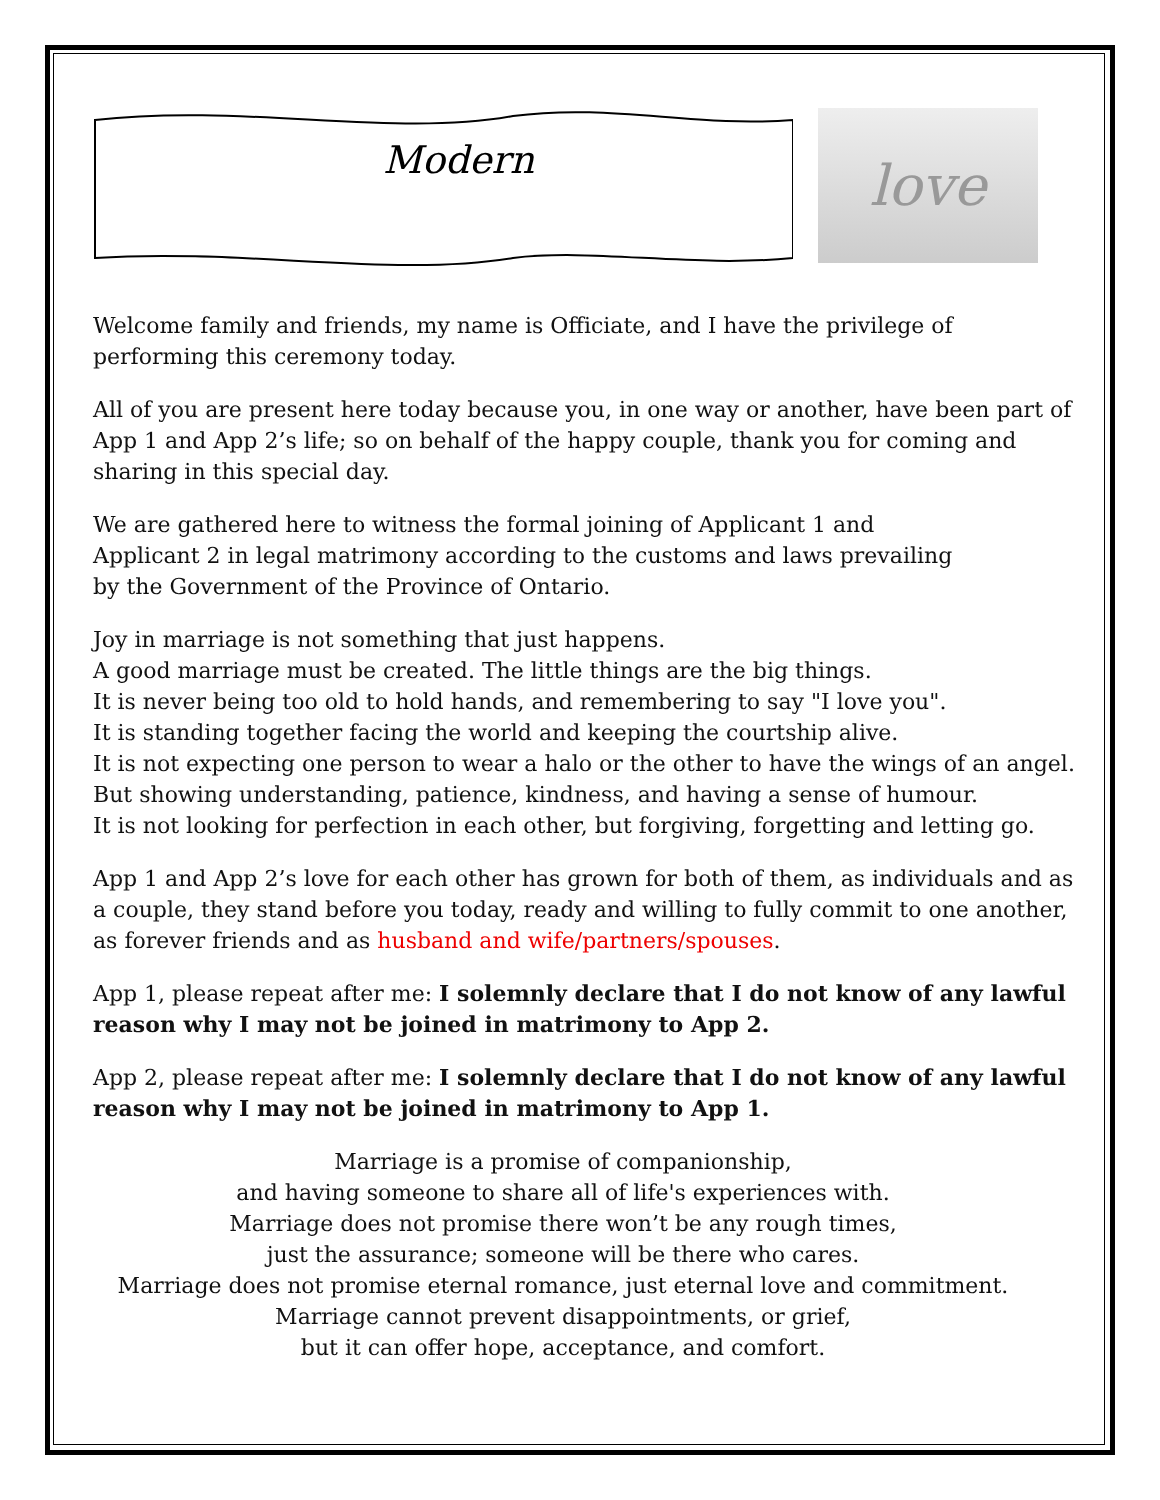Modern
love
Welcome family and friends, my name is Officiate, and I have the privilege of performing this ceremony today.
All of you are present here today because you, in one way or another, have been part of App 1 and App 2’s life; so on behalf of the happy couple, thank you for coming and sharing in this special day.
We are gathered here to witness the formal joining of Applicant 1 and
Applicant 2 in legal matrimony according to the customs and laws prevailing
by the Government of the Province of Ontario.
Joy in marriage is not something that just happens.
A good marriage must be created. The little things are the big things.
It is never being too old to hold hands, and remembering to say "I love you".
It is standing together facing the world and keeping the courtship alive.
It is not expecting one person to wear a halo or the other to have the wings of an angel.
But showing understanding, patience, kindness, and having a sense of humour.
It is not looking for perfection in each other, but forgiving, forgetting and letting go.
App 1 and App 2’s love for each other has grown for both of them, as individuals and as a couple, they stand before you today, ready and willing to fully commit to one another, as forever friends and as husband and wife/partners/spouses.
App 1, please repeat after me: I solemnly declare that I do not know of any lawful reason why I may not be joined in matrimony to App 2.
App 2, please repeat after me: I solemnly declare that I do not know of any lawful reason why I may not be joined in matrimony to App 1.
Marriage is a promise of companionship,
and having someone to share all of life's experiences with.
Marriage does not promise there won’t be any rough times,
just the assurance; someone will be there who cares.
Marriage does not promise eternal romance, just eternal love and commitment.
Marriage cannot prevent disappointments, or grief,
but it can offer hope, acceptance, and comfort.